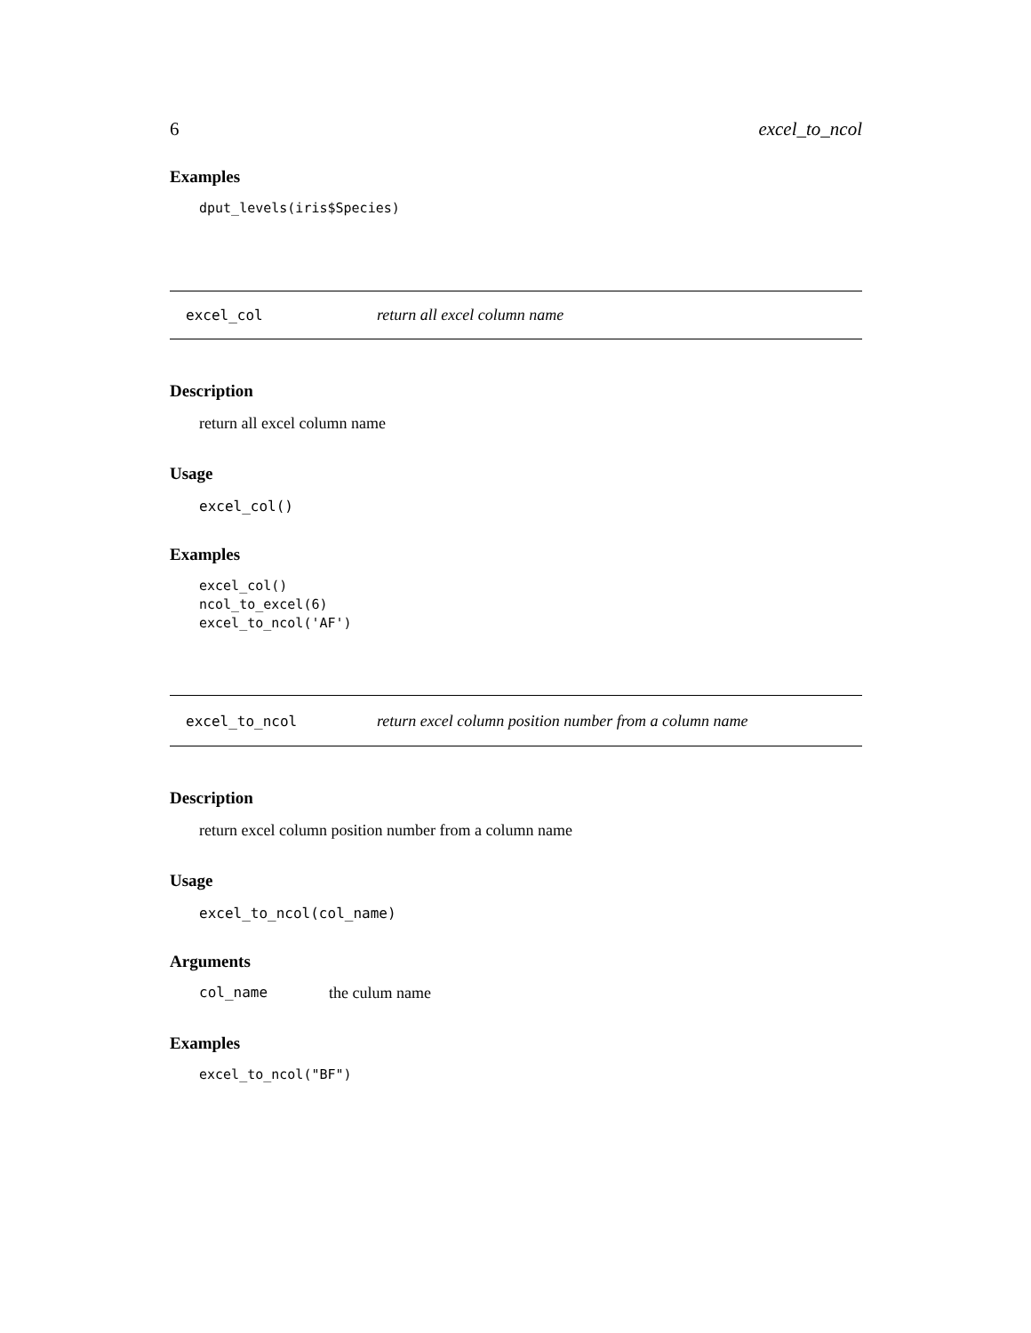6 excel_to_ncol
Examples
dput_levels(iris$Species)
excel_col return all excel column name
Description
return all excel column name
Usage
excel_col()
Examples
excel_col()
ncol_to_excel(6)
excel_to_ncol('AF')
excel_to_ncol return excel column position number from a column name
Description
return excel column position number from a column name
Usage
excel_to_ncol(col_name)
Arguments
col_name the culum name
Examples
excel_to_ncol("BF")